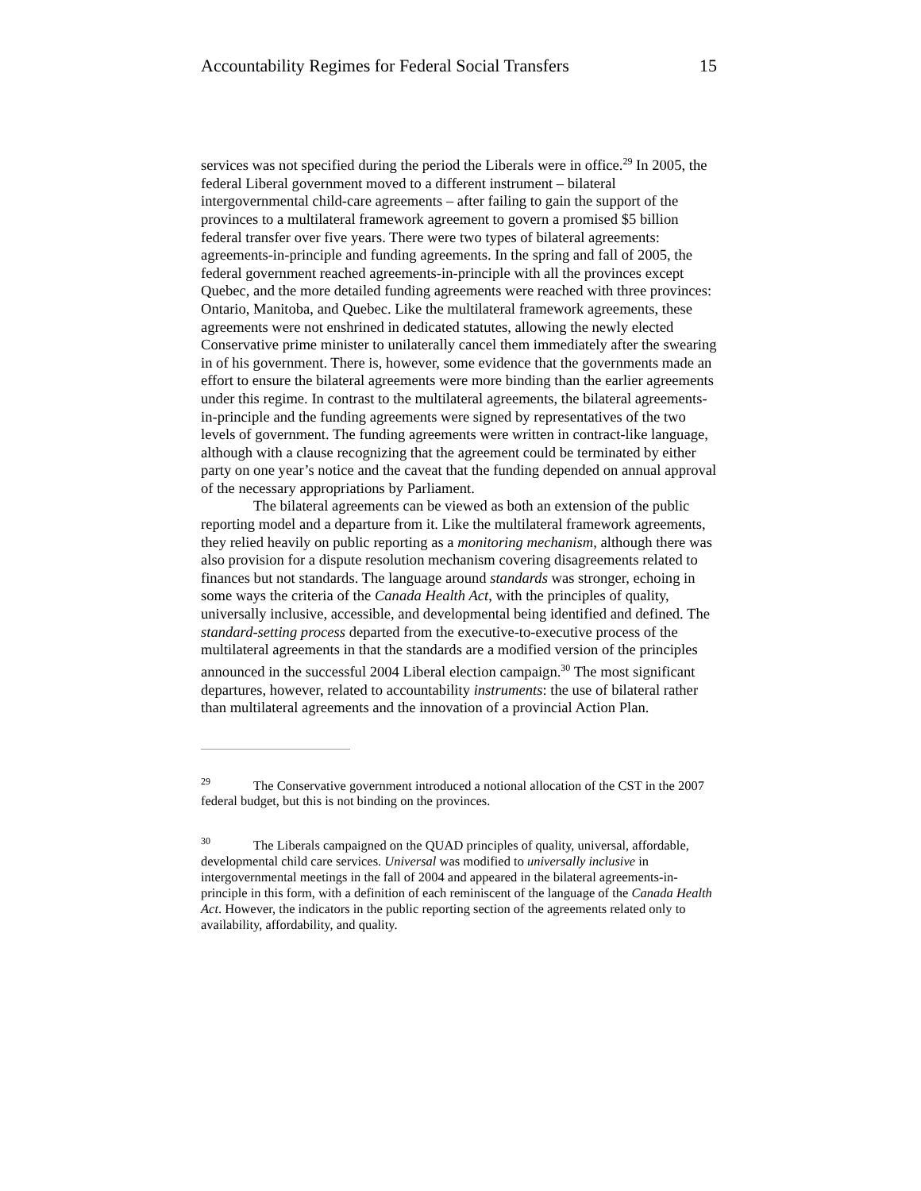Accountability Regimes for Federal Social Transfers 15
services was not specified during the period the Liberals were in office.<sup>29</sup> In 2005, the federal Liberal government moved to a different instrument – bilateral intergovernmental child-care agreements – after failing to gain the support of the provinces to a multilateral framework agreement to govern a promised $5 billion federal transfer over five years. There were two types of bilateral agreements: agreements-in-principle and funding agreements. In the spring and fall of 2005, the federal government reached agreements-in-principle with all the provinces except Quebec, and the more detailed funding agreements were reached with three provinces: Ontario, Manitoba, and Quebec. Like the multilateral framework agreements, these agreements were not enshrined in dedicated statutes, allowing the newly elected Conservative prime minister to unilaterally cancel them immediately after the swearing in of his government. There is, however, some evidence that the governments made an effort to ensure the bilateral agreements were more binding than the earlier agreements under this regime. In contrast to the multilateral agreements, the bilateral agreements-in-principle and the funding agreements were signed by representatives of the two levels of government. The funding agreements were written in contract-like language, although with a clause recognizing that the agreement could be terminated by either party on one year’s notice and the caveat that the funding depended on annual approval of the necessary appropriations by Parliament.
The bilateral agreements can be viewed as both an extension of the public reporting model and a departure from it. Like the multilateral framework agreements, they relied heavily on public reporting as a monitoring mechanism, although there was also provision for a dispute resolution mechanism covering disagreements related to finances but not standards. The language around standards was stronger, echoing in some ways the criteria of the Canada Health Act, with the principles of quality, universally inclusive, accessible, and developmental being identified and defined. The standard-setting process departed from the executive-to-executive process of the multilateral agreements in that the standards are a modified version of the principles announced in the successful 2004 Liberal election campaign.<sup>30</sup> The most significant departures, however, related to accountability instruments: the use of bilateral rather than multilateral agreements and the innovation of a provincial Action Plan.
<sup>29</sup> The Conservative government introduced a notional allocation of the CST in the 2007 federal budget, but this is not binding on the provinces.
<sup>30</sup> The Liberals campaigned on the QUAD principles of quality, universal, affordable, developmental child care services. Universal was modified to universally inclusive in intergovernmental meetings in the fall of 2004 and appeared in the bilateral agreements-in-principle in this form, with a definition of each reminiscent of the language of the Canada Health Act. However, the indicators in the public reporting section of the agreements related only to availability, affordability, and quality.